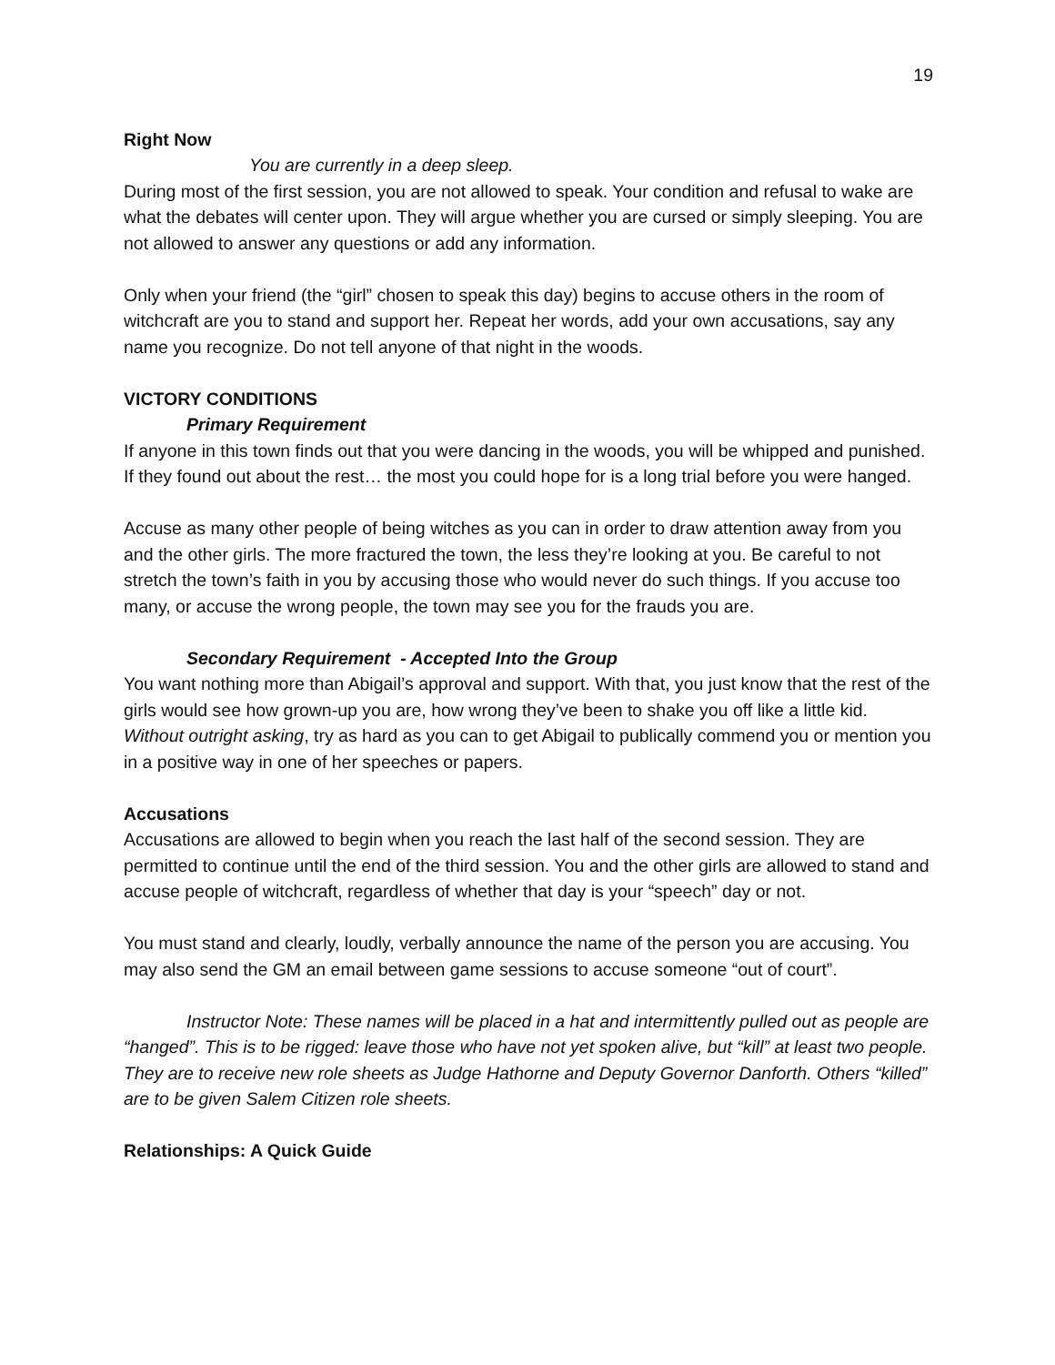19
Right Now
You are currently in a deep sleep.
During most of the first session, you are not allowed to speak. Your condition and refusal to wake are what the debates will center upon. They will argue whether you are cursed or simply sleeping. You are not allowed to answer any questions or add any information.
Only when your friend (the “girl” chosen to speak this day) begins to accuse others in the room of witchcraft are you to stand and support her. Repeat her words, add your own accusations, say any name you recognize. Do not tell anyone of that night in the woods.
VICTORY CONDITIONS
Primary Requirement
If anyone in this town finds out that you were dancing in the woods, you will be whipped and punished. If they found out about the rest… the most you could hope for is a long trial before you were hanged.
Accuse as many other people of being witches as you can in order to draw attention away from you and the other girls. The more fractured the town, the less they’re looking at you. Be careful to not stretch the town’s faith in you by accusing those who would never do such things. If you accuse too many, or accuse the wrong people, the town may see you for the frauds you are.
Secondary Requirement - Accepted Into the Group
You want nothing more than Abigail’s approval and support. With that, you just know that the rest of the girls would see how grown-up you are, how wrong they’ve been to shake you off like a little kid. Without outright asking, try as hard as you can to get Abigail to publically commend you or mention you in a positive way in one of her speeches or papers.
Accusations
Accusations are allowed to begin when you reach the last half of the second session. They are permitted to continue until the end of the third session. You and the other girls are allowed to stand and accuse people of witchcraft, regardless of whether that day is your “speech” day or not.
You must stand and clearly, loudly, verbally announce the name of the person you are accusing. You may also send the GM an email between game sessions to accuse someone “out of court”.
Instructor Note: These names will be placed in a hat and intermittently pulled out as people are “hanged”. This is to be rigged: leave those who have not yet spoken alive, but “kill” at least two people. They are to receive new role sheets as Judge Hathorne and Deputy Governor Danforth. Others “killed” are to be given Salem Citizen role sheets.
Relationships: A Quick Guide